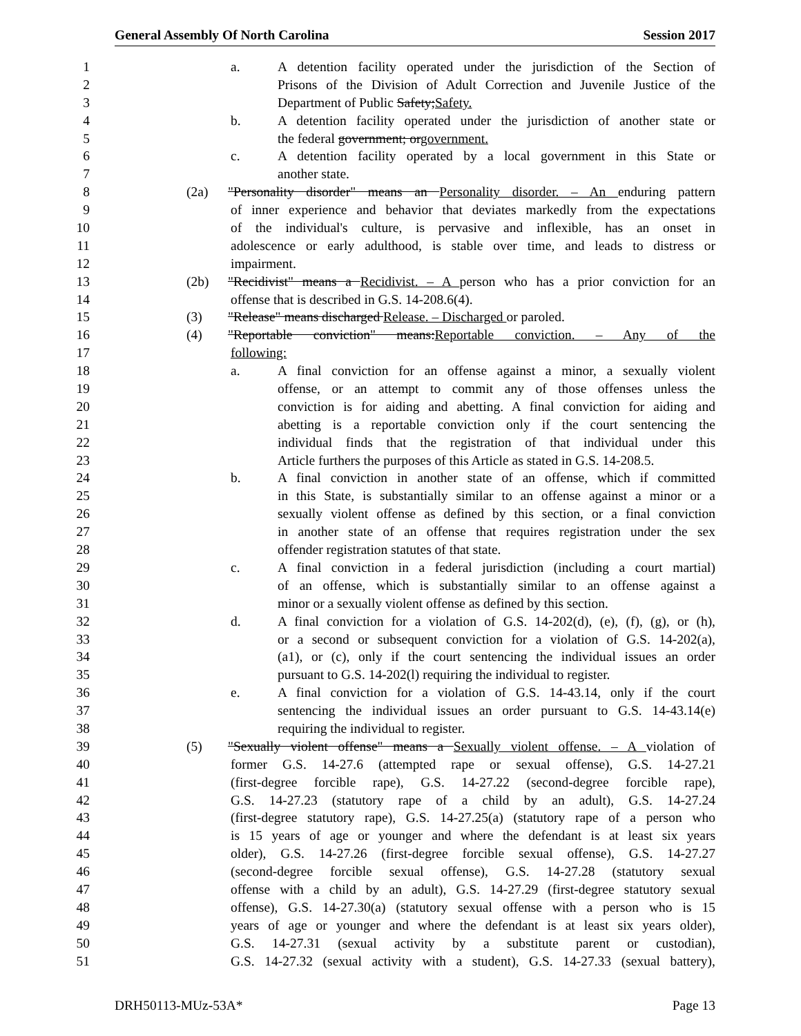General Assembly Of North Carolina Session 2017
1 a. A detention facility operated under the jurisdiction of the Section of
2 Prisons of the Division of Adult Correction and Juvenile Justice of the
3 Department of Public Safety;Safety.
4 b. A detention facility operated under the jurisdiction of another state or
5 the federal government; orgovernment.
6 c. A detention facility operated by a local government in this State or
7 another state.
8 (2a) "Personality disorder" means an Personality disorder. – An enduring pattern
9 of inner experience and behavior that deviates markedly from the expectations
10 of the individual's culture, is pervasive and inflexible, has an onset in
11 adolescence or early adulthood, is stable over time, and leads to distress or
12 impairment.
13 (2b) "Recidivist" means a Recidivist. – A person who has a prior conviction for an
14 offense that is described in G.S. 14-208.6(4).
15 (3) "Release" means discharged Release. – Discharged or paroled.
16 (4) "Reportable conviction" means:Reportable conviction. – Any of the
17 following:
18 a. A final conviction for an offense against a minor, a sexually violent
19 offense, or an attempt to commit any of those offenses unless the
20 conviction is for aiding and abetting. A final conviction for aiding and
21 abetting is a reportable conviction only if the court sentencing the
22 individual finds that the registration of that individual under this
23 Article furthers the purposes of this Article as stated in G.S. 14-208.5.
24 b. A final conviction in another state of an offense, which if committed
25 in this State, is substantially similar to an offense against a minor or a
26 sexually violent offense as defined by this section, or a final conviction
27 in another state of an offense that requires registration under the sex
28 offender registration statutes of that state.
29 c. A final conviction in a federal jurisdiction (including a court martial)
30 of an offense, which is substantially similar to an offense against a
31 minor or a sexually violent offense as defined by this section.
32 d. A final conviction for a violation of G.S. 14-202(d), (e), (f), (g), or (h),
33 or a second or subsequent conviction for a violation of G.S. 14-202(a),
34 (a1), or (c), only if the court sentencing the individual issues an order
35 pursuant to G.S. 14-202(l) requiring the individual to register.
36 e. A final conviction for a violation of G.S. 14-43.14, only if the court
37 sentencing the individual issues an order pursuant to G.S. 14-43.14(e)
38 requiring the individual to register.
39 (5) "Sexually violent offense" means a Sexually violent offense. – A violation of
40 former G.S. 14-27.6 (attempted rape or sexual offense), G.S. 14-27.21
41 (first-degree forcible rape), G.S. 14-27.22 (second-degree forcible rape),
42 G.S. 14-27.23 (statutory rape of a child by an adult), G.S. 14-27.24
43 (first-degree statutory rape), G.S. 14-27.25(a) (statutory rape of a person who
44 is 15 years of age or younger and where the defendant is at least six years
45 older), G.S. 14-27.26 (first-degree forcible sexual offense), G.S. 14-27.27
46 (second-degree forcible sexual offense), G.S. 14-27.28 (statutory sexual
47 offense with a child by an adult), G.S. 14-27.29 (first-degree statutory sexual
48 offense), G.S. 14-27.30(a) (statutory sexual offense with a person who is 15
49 years of age or younger and where the defendant is at least six years older),
50 G.S. 14-27.31 (sexual activity by a substitute parent or custodian),
51 G.S. 14-27.32 (sexual activity with a student), G.S. 14-27.33 (sexual battery),
DRH50113-MUz-53A* Page 13